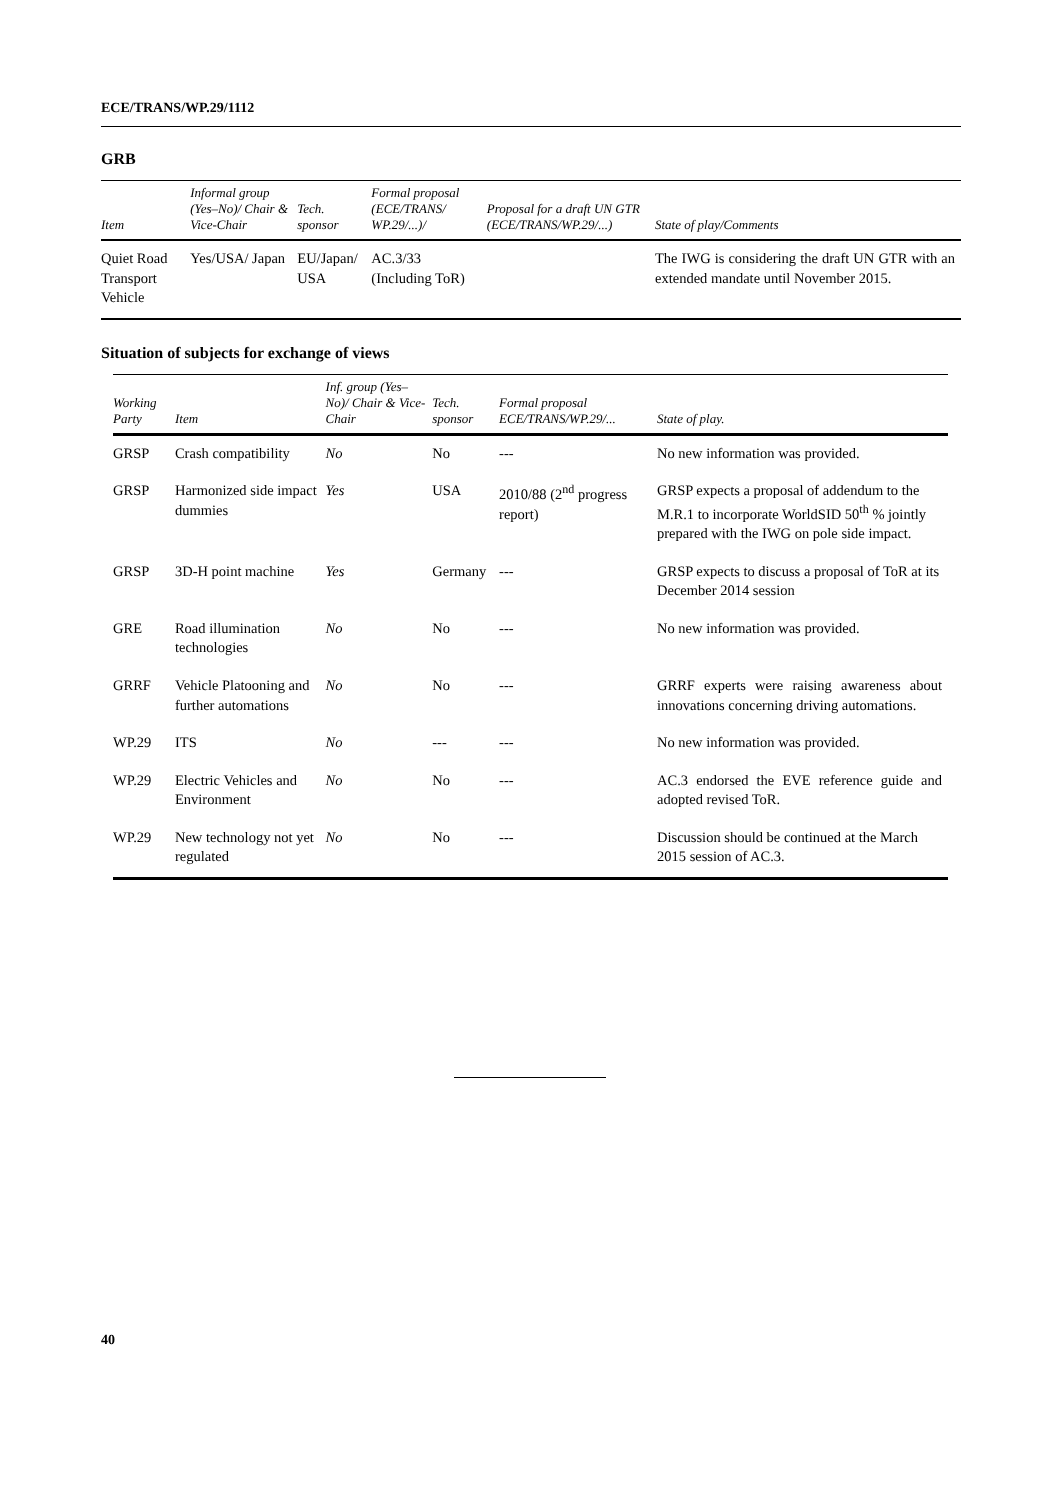ECE/TRANS/WP.29/1112
GRB
| Item | Informal group (Yes–No)/ Chair & Vice-Chair | Tech. sponsor | Formal proposal (ECE/TRANS/ WP.29/...)/ | Proposal for a draft UN GTR (ECE/TRANS/WP.29/...) | State of play/Comments |
| --- | --- | --- | --- | --- | --- |
| Quiet Road Transport Vehicle | Yes/USA/ Japan | EU/Japan/ USA | AC.3/33 (Including ToR) | | The IWG is considering the draft UN GTR with an extended mandate until November 2015. |
Situation of subjects for exchange of views
| Working Party | Item | Inf. group (Yes–No)/ Chair & Vice-Chair | Tech. sponsor | Formal proposal ECE/TRANS/WP.29/... | State of play. |
| --- | --- | --- | --- | --- | --- |
| GRSP | Crash compatibility | No | No | --- | No new information was provided. |
| GRSP | Harmonized side impact dummies | Yes | USA | 2010/88 (2<sup>nd</sup> progress report) | GRSP expects a proposal of addendum to the M.R.1 to incorporate WorldSID 50<sup>th</sup> % jointly prepared with the IWG on pole side impact. |
| GRSP | 3D-H point machine | Yes | Germany | --- | GRSP expects to discuss a proposal of ToR at its December 2014 session |
| GRE | Road illumination technologies | No | No | --- | No new information was provided. |
| GRRF | Vehicle Platooning and further automations | No | No | --- | GRRF experts were raising awareness about innovations concerning driving automations. |
| WP.29 | ITS | No | --- | --- | No new information was provided. |
| WP.29 | Electric Vehicles and Environment | No | No | --- | AC.3 endorsed the EVE reference guide and adopted revised ToR. |
| WP.29 | New technology not yet regulated | No | No | --- | Discussion should be continued at the March 2015 session of AC.3. |
40